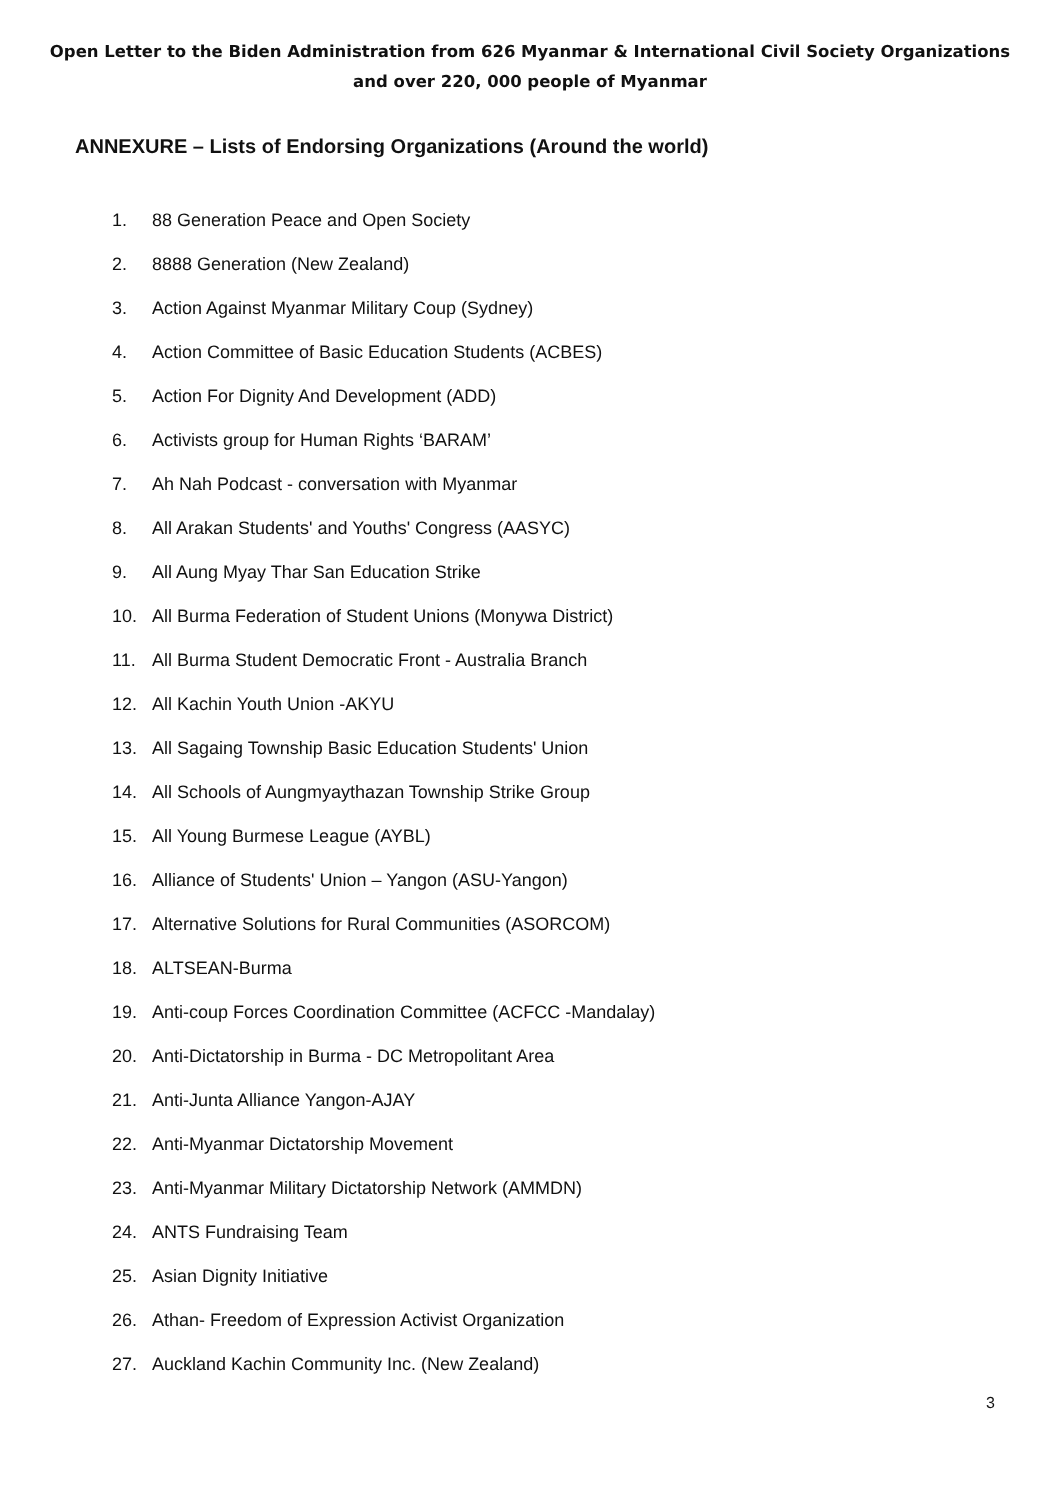Open Letter to the Biden Administration from 626 Myanmar & International Civil Society Organizations
and over 220, 000 people of Myanmar
ANNEXURE – Lists of Endorsing Organizations (Around the world)
1. 88 Generation Peace and Open Society
2. 8888 Generation (New Zealand)
3. Action Against Myanmar Military Coup (Sydney)
4. Action Committee of Basic Education Students (ACBES)
5. Action For Dignity And Development (ADD)
6. Activists group for Human Rights ‘BARAM’
7. Ah Nah Podcast - conversation with Myanmar
8. All Arakan Students' and Youths' Congress (AASYC)
9. All Aung Myay Thar San Education Strike
10. All Burma Federation of Student Unions (Monywa District)
11. All Burma Student Democratic Front - Australia Branch
12. All Kachin Youth Union -AKYU
13. All Sagaing Township Basic Education Students' Union
14. All Schools of Aungmyaythazan Township Strike Group
15. All Young Burmese League (AYBL)
16. Alliance of Students' Union – Yangon (ASU-Yangon)
17. Alternative Solutions for Rural Communities (ASORCOM)
18. ALTSEAN-Burma
19. Anti-coup Forces Coordination Committee (ACFCC -Mandalay)
20. Anti-Dictatorship in Burma - DC Metropolitant Area
21. Anti-Junta Alliance Yangon-AJAY
22. Anti-Myanmar Dictatorship Movement
23. Anti-Myanmar Military Dictatorship Network (AMMDN)
24. ANTS Fundraising Team
25. Asian Dignity Initiative
26. Athan- Freedom of Expression Activist Organization
27. Auckland Kachin Community Inc. (New Zealand)
3